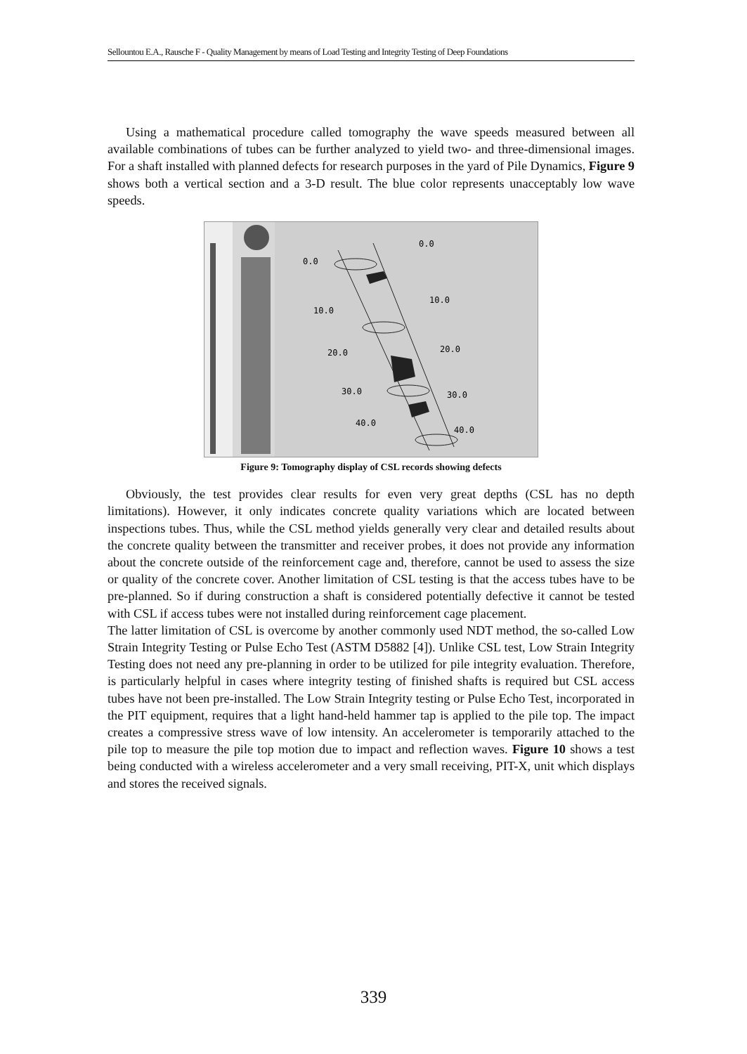Sellountou E.A., Rausche F - Quality Management by means of Load Testing and Integrity Testing of Deep Foundations
Using a mathematical procedure called tomography the wave speeds measured between all available combinations of tubes can be further analyzed to yield two- and three-dimensional images. For a shaft installed with planned defects for research purposes in the yard of Pile Dynamics, Figure 9 shows both a vertical section and a 3-D result. The blue color represents unacceptably low wave speeds.
0.0
0.0
10.0
10.0
20.0
20.0
30.0
30.0
40.0
40.0
Figure 9: Tomography display of CSL records showing defects
Obviously, the test provides clear results for even very great depths (CSL has no depth limitations). However, it only indicates concrete quality variations which are located between inspections tubes. Thus, while the CSL method yields generally very clear and detailed results about the concrete quality between the transmitter and receiver probes, it does not provide any information about the concrete outside of the reinforcement cage and, therefore, cannot be used to assess the size or quality of the concrete cover. Another limitation of CSL testing is that the access tubes have to be pre-planned. So if during construction a shaft is considered potentially defective it cannot be tested with CSL if access tubes were not installed during reinforcement cage placement.
The latter limitation of CSL is overcome by another commonly used NDT method, the so-called Low Strain Integrity Testing or Pulse Echo Test (ASTM D5882 [4]). Unlike CSL test, Low Strain Integrity Testing does not need any pre-planning in order to be utilized for pile integrity evaluation. Therefore, is particularly helpful in cases where integrity testing of finished shafts is required but CSL access tubes have not been pre-installed. The Low Strain Integrity testing or Pulse Echo Test, incorporated in the PIT equipment, requires that a light hand-held hammer tap is applied to the pile top. The impact creates a compressive stress wave of low intensity. An accelerometer is temporarily attached to the pile top to measure the pile top motion due to impact and reflection waves. Figure 10 shows a test being conducted with a wireless accelerometer and a very small receiving, PIT-X, unit which displays and stores the received signals.
339